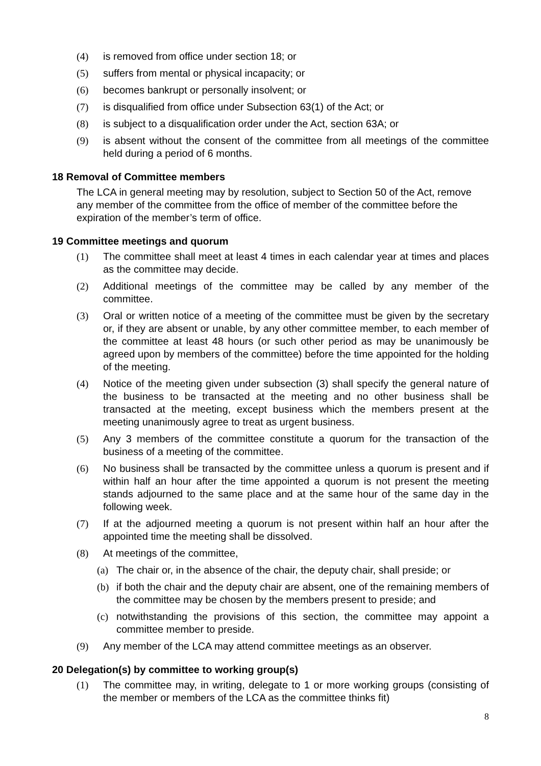(4) is removed from office under section 18; or
(5) suffers from mental or physical incapacity; or
(6) becomes bankrupt or personally insolvent; or
(7) is disqualified from office under Subsection 63(1) of the Act; or
(8) is subject to a disqualification order under the Act, section 63A; or
(9) is absent without the consent of the committee from all meetings of the committee held during a period of 6 months.
18 Removal of Committee members
The LCA in general meeting may by resolution, subject to Section 50 of the Act, remove any member of the committee from the office of member of the committee before the expiration of the member’s term of office.
19 Committee meetings and quorum
(1) The committee shall meet at least 4 times in each calendar year at times and places as the committee may decide.
(2) Additional meetings of the committee may be called by any member of the committee.
(3) Oral or written notice of a meeting of the committee must be given by the secretary or, if they are absent or unable, by any other committee member, to each member of the committee at least 48 hours (or such other period as may be unanimously be agreed upon by members of the committee) before the time appointed for the holding of the meeting.
(4) Notice of the meeting given under subsection (3) shall specify the general nature of the business to be transacted at the meeting and no other business shall be transacted at the meeting, except business which the members present at the meeting unanimously agree to treat as urgent business.
(5) Any 3 members of the committee constitute a quorum for the transaction of the business of a meeting of the committee.
(6) No business shall be transacted by the committee unless a quorum is present and if within half an hour after the time appointed a quorum is not present the meeting stands adjourned to the same place and at the same hour of the same day in the following week.
(7) If at the adjourned meeting a quorum is not present within half an hour after the appointed time the meeting shall be dissolved.
(8) At meetings of the committee,
(a) The chair or, in the absence of the chair, the deputy chair, shall preside; or
(b) if both the chair and the deputy chair are absent, one of the remaining members of the committee may be chosen by the members present to preside; and
(c) notwithstanding the provisions of this section, the committee may appoint a committee member to preside.
(9) Any member of the LCA may attend committee meetings as an observer.
20 Delegation(s) by committee to working group(s)
(1) The committee may, in writing, delegate to 1 or more working groups (consisting of the member or members of the LCA as the committee thinks fit)
8